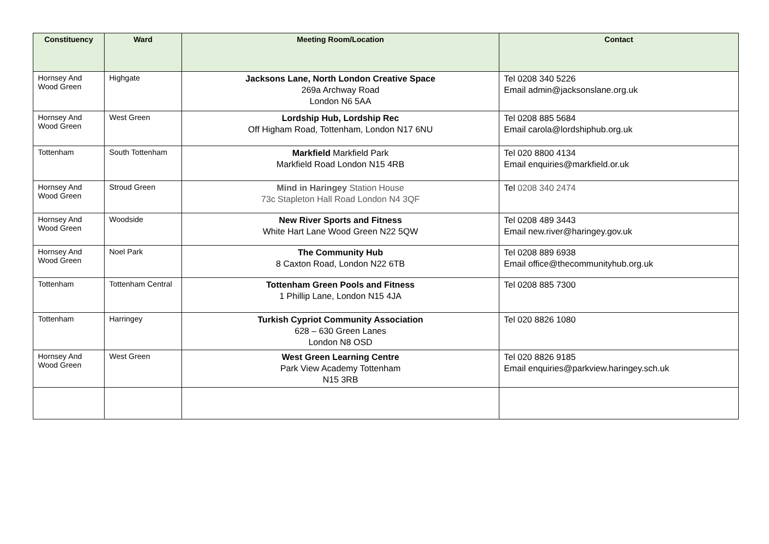| Constituency | Ward | Meeting Room/Location | Contact |
| --- | --- | --- | --- |
| Hornsey And Wood Green | Highgate | Jacksons Lane, North London Creative Space 269a Archway Road London N6 5AA | Tel 0208 340 5226 Email admin@jacksonslane.org.uk |
| Hornsey And Wood Green | West Green | Lordship Hub, Lordship Rec Off Higham Road, Tottenham, London N17 6NU | Tel 0208 885 5684 Email carola@lordshiphub.org.uk |
| Tottenham | South Tottenham | Markfield Markfield Park Markfield Road London N15 4RB | Tel 020 8800 4134 Email enquiries@markfield.or.uk |
| Hornsey And Wood Green | Stroud Green | Mind in Haringey Station House 73c Stapleton Hall Road London N4 3QF | Tel 0208 340 2474 |
| Hornsey And Wood Green | Woodside | New River Sports and Fitness White Hart Lane Wood Green N22 5QW | Tel 0208 489 3443 Email new.river@haringey.gov.uk |
| Hornsey And Wood Green | Noel Park | The Community Hub 8 Caxton Road, London N22 6TB | Tel 0208 889 6938 Email office@thecommunityhub.org.uk |
| Tottenham | Tottenham Central | Tottenham Green Pools and Fitness 1 Phillip Lane, London N15 4JA | Tel 0208 885 7300 |
| Tottenham | Harringey | Turkish Cypriot Community Association 628 – 630 Green Lanes London N8 OSD | Tel 020 8826 1080 |
| Hornsey And Wood Green | West Green | West Green Learning Centre Park View Academy Tottenham N15 3RB | Tel 020 8826 9185 Email enquiries@parkview.haringey.sch.uk |